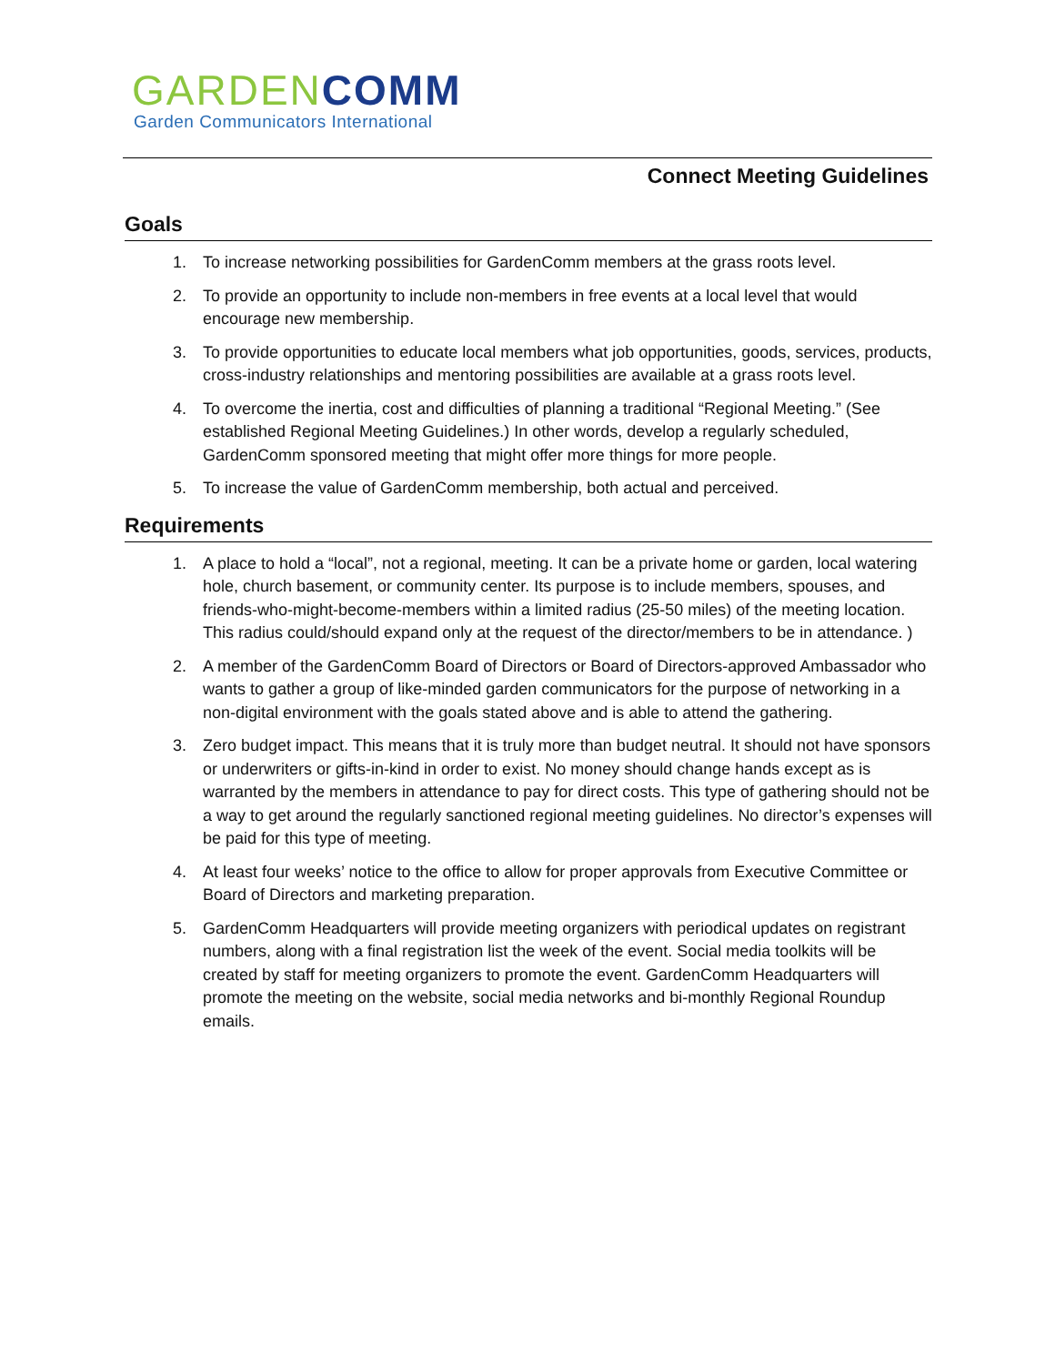GARDEN COMM
Garden Communicators International
Connect Meeting Guidelines
Goals
1. To increase networking possibilities for GardenComm members at the grass roots level.
2. To provide an opportunity to include non-members in free events at a local level that would encourage new membership.
3. To provide opportunities to educate local members what job opportunities, goods, services, products, cross-industry relationships and mentoring possibilities are available at a grass roots level.
4. To overcome the inertia, cost and difficulties of planning a traditional “Regional Meeting.” (See established Regional Meeting Guidelines.) In other words, develop a regularly scheduled, GardenComm sponsored meeting that might offer more things for more people.
5. To increase the value of GardenComm membership, both actual and perceived.
Requirements
1. A place to hold a “local”, not a regional, meeting. It can be a private home or garden, local watering hole, church basement, or community center. Its purpose is to include members, spouses, and friends-who-might-become-members within a limited radius (25-50 miles) of the meeting location. This radius could/should expand only at the request of the director/members to be in attendance. )
2. A member of the GardenComm Board of Directors or Board of Directors-approved Ambassador who wants to gather a group of like-minded garden communicators for the purpose of networking in a non-digital environment with the goals stated above and is able to attend the gathering.
3. Zero budget impact. This means that it is truly more than budget neutral. It should not have sponsors or underwriters or gifts-in-kind in order to exist. No money should change hands except as is warranted by the members in attendance to pay for direct costs. This type of gathering should not be a way to get around the regularly sanctioned regional meeting guidelines. No director’s expenses will be paid for this type of meeting.
4. At least four weeks’ notice to the office to allow for proper approvals from Executive Committee or Board of Directors and marketing preparation.
5. GardenComm Headquarters will provide meeting organizers with periodical updates on registrant numbers, along with a final registration list the week of the event. Social media toolkits will be created by staff for meeting organizers to promote the event. GardenComm Headquarters will promote the meeting on the website, social media networks and bi-monthly Regional Roundup emails.